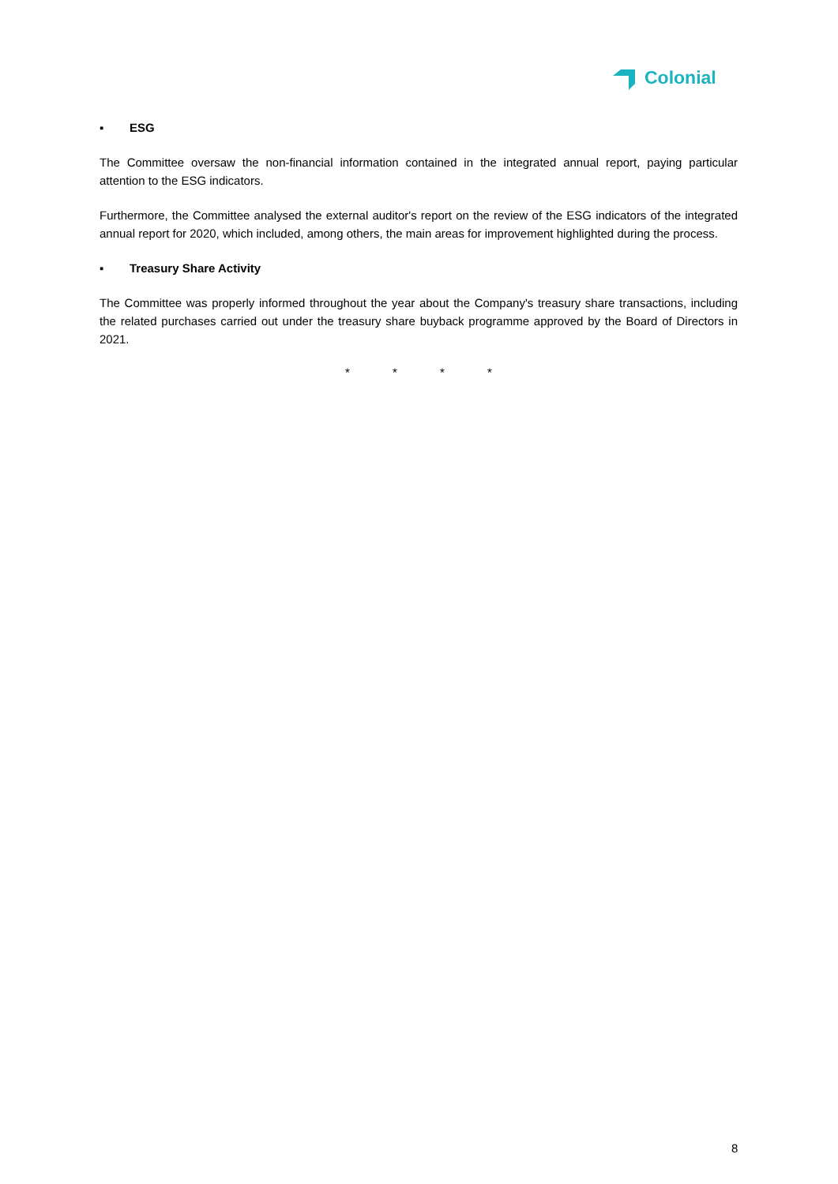Colonial
▪ ESG
The Committee oversaw the non-financial information contained in the integrated annual report, paying particular attention to the ESG indicators.
Furthermore, the Committee analysed the external auditor's report on the review of the ESG indicators of the integrated annual report for 2020, which included, among others, the main areas for improvement highlighted during the process.
▪ Treasury Share Activity
The Committee was properly informed throughout the year about the Company's treasury share transactions, including the related purchases carried out under the treasury share buyback programme approved by the Board of Directors in 2021.
* * * *
8